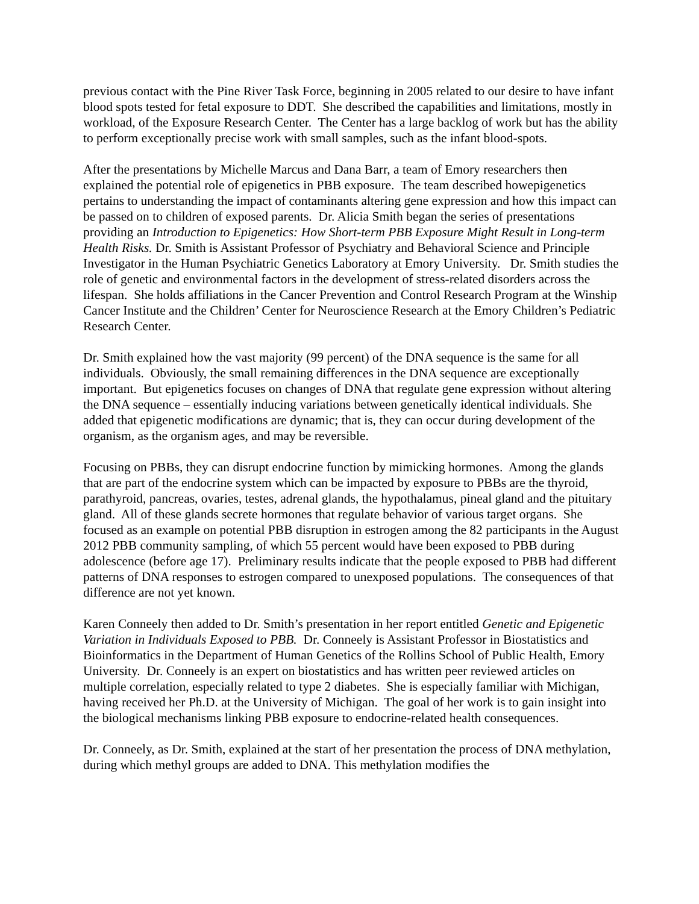previous contact with the Pine River Task Force, beginning in 2005 related to our desire to have infant blood spots tested for fetal exposure to DDT. She described the capabilities and limitations, mostly in workload, of the Exposure Research Center. The Center has a large backlog of work but has the ability to perform exceptionally precise work with small samples, such as the infant blood-spots.
After the presentations by Michelle Marcus and Dana Barr, a team of Emory researchers then explained the potential role of epigenetics in PBB exposure. The team described howepigenetics pertains to understanding the impact of contaminants altering gene expression and how this impact can be passed on to children of exposed parents. Dr. Alicia Smith began the series of presentations providing an Introduction to Epigenetics: How Short-term PBB Exposure Might Result in Long-term Health Risks. Dr. Smith is Assistant Professor of Psychiatry and Behavioral Science and Principle Investigator in the Human Psychiatric Genetics Laboratory at Emory University. Dr. Smith studies the role of genetic and environmental factors in the development of stress-related disorders across the lifespan. She holds affiliations in the Cancer Prevention and Control Research Program at the Winship Cancer Institute and the Children’ Center for Neuroscience Research at the Emory Children’s Pediatric Research Center.
Dr. Smith explained how the vast majority (99 percent) of the DNA sequence is the same for all individuals. Obviously, the small remaining differences in the DNA sequence are exceptionally important. But epigenetics focuses on changes of DNA that regulate gene expression without altering the DNA sequence – essentially inducing variations between genetically identical individuals. She added that epigenetic modifications are dynamic; that is, they can occur during development of the organism, as the organism ages, and may be reversible.
Focusing on PBBs, they can disrupt endocrine function by mimicking hormones. Among the glands that are part of the endocrine system which can be impacted by exposure to PBBs are the thyroid, parathyroid, pancreas, ovaries, testes, adrenal glands, the hypothalamus, pineal gland and the pituitary gland. All of these glands secrete hormones that regulate behavior of various target organs. She focused as an example on potential PBB disruption in estrogen among the 82 participants in the August 2012 PBB community sampling, of which 55 percent would have been exposed to PBB during adolescence (before age 17). Preliminary results indicate that the people exposed to PBB had different patterns of DNA responses to estrogen compared to unexposed populations. The consequences of that difference are not yet known.
Karen Conneely then added to Dr. Smith’s presentation in her report entitled Genetic and Epigenetic Variation in Individuals Exposed to PBB. Dr. Conneely is Assistant Professor in Biostatistics and Bioinformatics in the Department of Human Genetics of the Rollins School of Public Health, Emory University. Dr. Conneely is an expert on biostatistics and has written peer reviewed articles on multiple correlation, especially related to type 2 diabetes. She is especially familiar with Michigan, having received her Ph.D. at the University of Michigan. The goal of her work is to gain insight into the biological mechanisms linking PBB exposure to endocrine-related health consequences.
Dr. Conneely, as Dr. Smith, explained at the start of her presentation the process of DNA methylation, during which methyl groups are added to DNA. This methylation modifies the